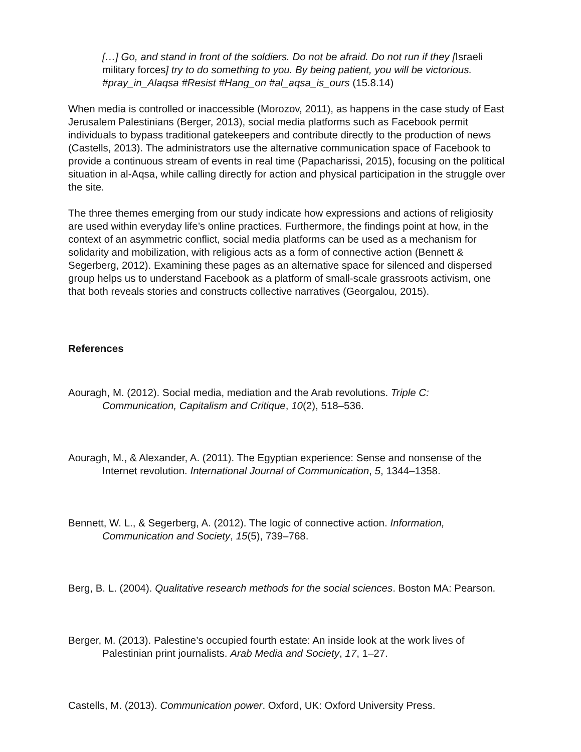[…] Go, and stand in front of the soldiers. Do not be afraid. Do not run if they [Israeli military forces] try to do something to you. By being patient, you will be victorious. #pray_in_Alaqsa #Resist #Hang_on #al_aqsa_is_ours (15.8.14)
When media is controlled or inaccessible (Morozov, 2011), as happens in the case study of East Jerusalem Palestinians (Berger, 2013), social media platforms such as Facebook permit individuals to bypass traditional gatekeepers and contribute directly to the production of news (Castells, 2013). The administrators use the alternative communication space of Facebook to provide a continuous stream of events in real time (Papacharissi, 2015), focusing on the political situation in al-Aqsa, while calling directly for action and physical participation in the struggle over the site.
The three themes emerging from our study indicate how expressions and actions of religiosity are used within everyday life’s online practices. Furthermore, the findings point at how, in the context of an asymmetric conflict, social media platforms can be used as a mechanism for solidarity and mobilization, with religious acts as a form of connective action (Bennett & Segerberg, 2012). Examining these pages as an alternative space for silenced and dispersed group helps us to understand Facebook as a platform of small-scale grassroots activism, one that both reveals stories and constructs collective narratives (Georgalou, 2015).
References
Aouragh, M. (2012). Social media, mediation and the Arab revolutions. Triple C: Communication, Capitalism and Critique, 10(2), 518–536.
Aouragh, M., & Alexander, A. (2011). The Egyptian experience: Sense and nonsense of the Internet revolution. International Journal of Communication, 5, 1344–1358.
Bennett, W. L., & Segerberg, A. (2012). The logic of connective action. Information, Communication and Society, 15(5), 739–768.
Berg, B. L. (2004). Qualitative research methods for the social sciences. Boston MA: Pearson.
Berger, M. (2013). Palestine’s occupied fourth estate: An inside look at the work lives of Palestinian print journalists. Arab Media and Society, 17, 1–27.
Castells, M. (2013). Communication power. Oxford, UK: Oxford University Press.